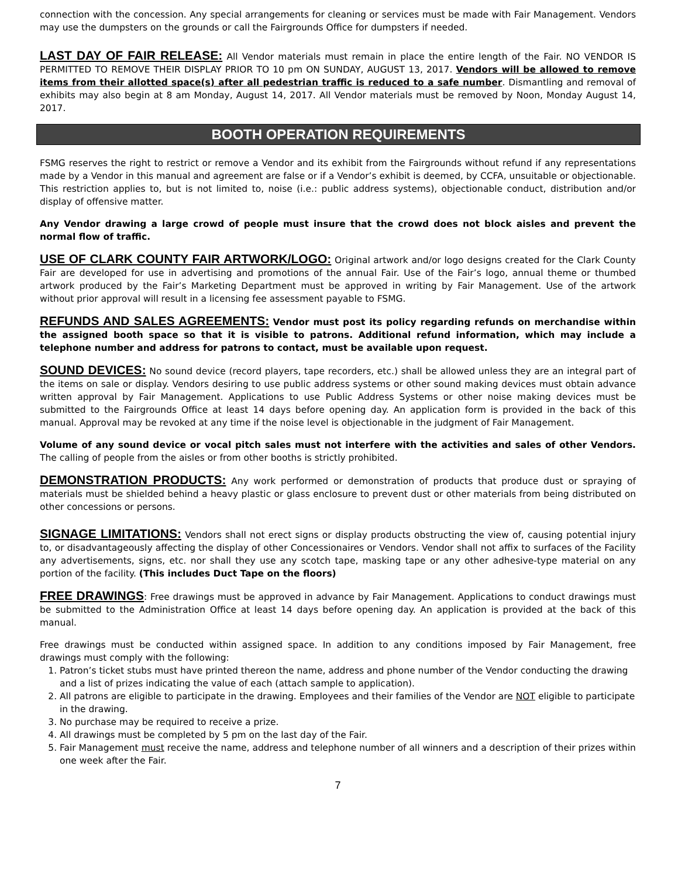connection with the concession. Any special arrangements for cleaning or services must be made with Fair Management. Vendors may use the dumpsters on the grounds or call the Fairgrounds Office for dumpsters if needed.
LAST DAY OF FAIR RELEASE: All Vendor materials must remain in place the entire length of the Fair. NO VENDOR IS PERMITTED TO REMOVE THEIR DISPLAY PRIOR TO 10 pm ON SUNDAY, AUGUST 13, 2017. Vendors will be allowed to remove items from their allotted space(s) after all pedestrian traffic is reduced to a safe number. Dismantling and removal of exhibits may also begin at 8 am Monday, August 14, 2017. All Vendor materials must be removed by Noon, Monday August 14, 2017.
BOOTH OPERATION REQUIREMENTS
FSMG reserves the right to restrict or remove a Vendor and its exhibit from the Fairgrounds without refund if any representations made by a Vendor in this manual and agreement are false or if a Vendor’s exhibit is deemed, by CCFA, unsuitable or objectionable. This restriction applies to, but is not limited to, noise (i.e.: public address systems), objectionable conduct, distribution and/or display of offensive matter.
Any Vendor drawing a large crowd of people must insure that the crowd does not block aisles and prevent the normal flow of traffic.
USE OF CLARK COUNTY FAIR ARTWORK/LOGO: Original artwork and/or logo designs created for the Clark County Fair are developed for use in advertising and promotions of the annual Fair. Use of the Fair’s logo, annual theme or thumbed artwork produced by the Fair’s Marketing Department must be approved in writing by Fair Management. Use of the artwork without prior approval will result in a licensing fee assessment payable to FSMG.
REFUNDS AND SALES AGREEMENTS: Vendor must post its policy regarding refunds on merchandise within the assigned booth space so that it is visible to patrons. Additional refund information, which may include a telephone number and address for patrons to contact, must be available upon request.
SOUND DEVICES: No sound device (record players, tape recorders, etc.) shall be allowed unless they are an integral part of the items on sale or display. Vendors desiring to use public address systems or other sound making devices must obtain advance written approval by Fair Management. Applications to use Public Address Systems or other noise making devices must be submitted to the Fairgrounds Office at least 14 days before opening day. An application form is provided in the back of this manual. Approval may be revoked at any time if the noise level is objectionable in the judgment of Fair Management.
Volume of any sound device or vocal pitch sales must not interfere with the activities and sales of other Vendors. The calling of people from the aisles or from other booths is strictly prohibited.
DEMONSTRATION PRODUCTS: Any work performed or demonstration of products that produce dust or spraying of materials must be shielded behind a heavy plastic or glass enclosure to prevent dust or other materials from being distributed on other concessions or persons.
SIGNAGE LIMITATIONS: Vendors shall not erect signs or display products obstructing the view of, causing potential injury to, or disadvantageously affecting the display of other Concessionaires or Vendors. Vendor shall not affix to surfaces of the Facility any advertisements, signs, etc. nor shall they use any scotch tape, masking tape or any other adhesive-type material on any portion of the facility. (This includes Duct Tape on the floors)
FREE DRAWINGS: Free drawings must be approved in advance by Fair Management. Applications to conduct drawings must be submitted to the Administration Office at least 14 days before opening day. An application is provided at the back of this manual.
Free drawings must be conducted within assigned space. In addition to any conditions imposed by Fair Management, free drawings must comply with the following:
1. Patron’s ticket stubs must have printed thereon the name, address and phone number of the Vendor conducting the drawing and a list of prizes indicating the value of each (attach sample to application).
2. All patrons are eligible to participate in the drawing. Employees and their families of the Vendor are NOT eligible to participate in the drawing.
3. No purchase may be required to receive a prize.
4. All drawings must be completed by 5 pm on the last day of the Fair.
5. Fair Management must receive the name, address and telephone number of all winners and a description of their prizes within one week after the Fair.
7